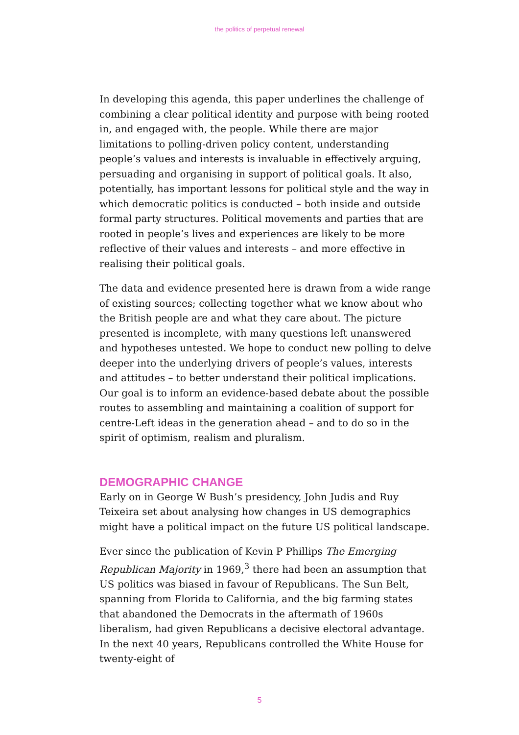the politics of perpetual renewal
In developing this agenda, this paper underlines the challenge of combining a clear political identity and purpose with being rooted in, and engaged with, the people. While there are major limitations to polling-driven policy content, understanding people’s values and interests is invaluable in effectively arguing, persuading and organising in support of political goals. It also, potentially, has important lessons for political style and the way in which democratic politics is conducted – both inside and outside formal party structures. Political movements and parties that are rooted in people’s lives and experiences are likely to be more reflective of their values and interests – and more effective in realising their political goals.
The data and evidence presented here is drawn from a wide range of existing sources; collecting together what we know about who the British people are and what they care about. The picture presented is incomplete, with many questions left unanswered and hypotheses untested. We hope to conduct new polling to delve deeper into the underlying drivers of people’s values, interests and attitudes – to better understand their political implications. Our goal is to inform an evidence-based debate about the possible routes to assembling and maintaining a coalition of support for centre-Left ideas in the generation ahead – and to do so in the spirit of optimism, realism and pluralism.
DEMOGRAPHIC CHANGE
Early on in George W Bush’s presidency, John Judis and Ruy Teixeira set about analysing how changes in US demographics might have a political impact on the future US political landscape.
Ever since the publication of Kevin P Phillips The Emerging Republican Majority in 1969,<sup>3</sup> there had been an assumption that US politics was biased in favour of Republicans. The Sun Belt, spanning from Florida to California, and the big farming states that abandoned the Democrats in the aftermath of 1960s liberalism, had given Republicans a decisive electoral advantage. In the next 40 years, Republicans controlled the White House for twenty-eight of
5